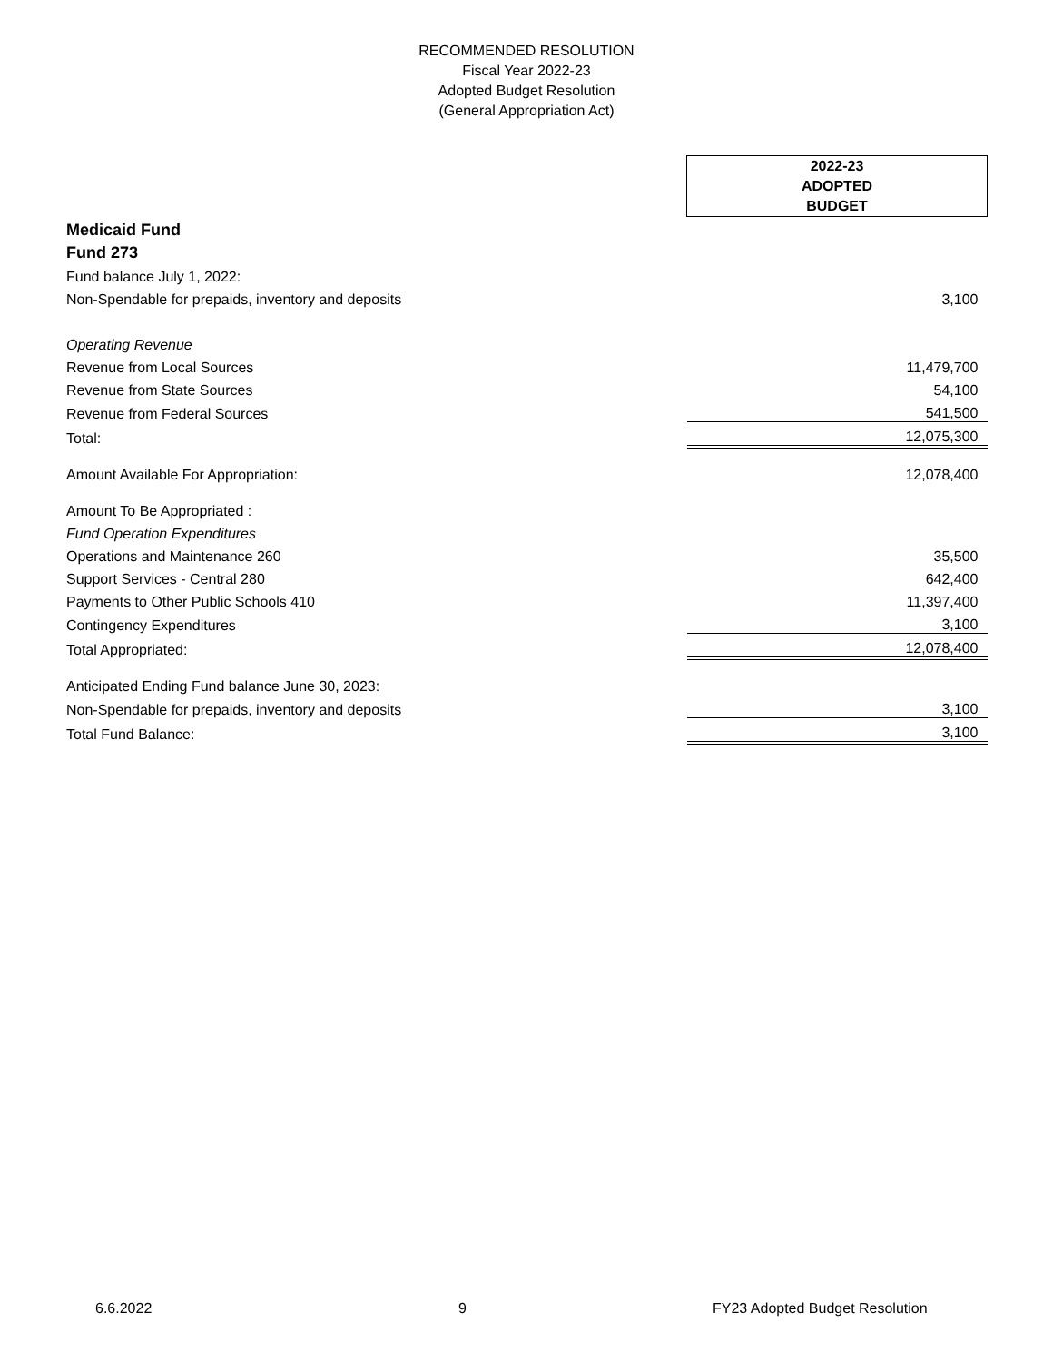RECOMMENDED RESOLUTION
Fiscal Year 2022-23
Adopted Budget Resolution
(General Appropriation Act)
| | 2022-23 ADOPTED BUDGET |
| Medicaid Fund | |
| Fund 273 | |
| Fund balance July 1, 2022: | |
| Non-Spendable for prepaids, inventory and deposits | 3,100 |
| Operating Revenue | |
| Revenue from Local Sources | 11,479,700 |
| Revenue from State Sources | 54,100 |
| Revenue from Federal Sources | 541,500 |
| Total: | 12,075,300 |
| Amount Available For Appropriation: | 12,078,400 |
| Amount To Be Appropriated : | |
| Fund Operation Expenditures | |
| Operations and Maintenance 260 | 35,500 |
| Support Services - Central 280 | 642,400 |
| Payments to Other Public Schools 410 | 11,397,400 |
| Contingency Expenditures | 3,100 |
| Total Appropriated: | 12,078,400 |
| Anticipated Ending Fund balance June 30, 2023: | |
| Non-Spendable for prepaids, inventory and deposits | 3,100 |
| Total Fund Balance: | 3,100 |
6.6.2022 9 FY23 Adopted Budget Resolution